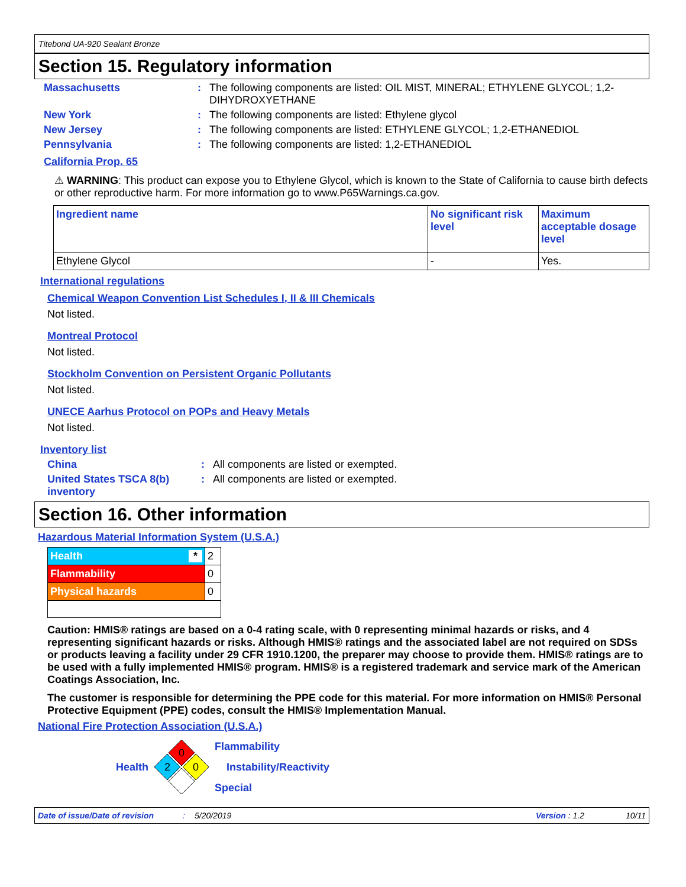Titebond UA-920 Sealant Bronze
Section 15. Regulatory information
Massachusetts: The following components are listed: OIL MIST, MINERAL; ETHYLENE GLYCOL; 1,2-DIHYDROXYETHANE
New York: The following components are listed: Ethylene glycol
New Jersey: The following components are listed: ETHYLENE GLYCOL; 1,2-ETHANEDIOL
Pennsylvania: The following components are listed: 1,2-ETHANEDIOL
California Prop. 65
⚠ WARNING: This product can expose you to Ethylene Glycol, which is known to the State of California to cause birth defects or other reproductive harm. For more information go to www.P65Warnings.ca.gov.
| Ingredient name | No significant risk level | Maximum acceptable dosage level |
| --- | --- | --- |
| Ethylene Glycol | - | Yes. |
International regulations
Chemical Weapon Convention List Schedules I, II & III Chemicals
Not listed.
Montreal Protocol
Not listed.
Stockholm Convention on Persistent Organic Pollutants
Not listed.
UNECE Aarhus Protocol on POPs and Heavy Metals
Not listed.
Inventory list
China: All components are listed or exempted.
United States TSCA 8(b) inventory: All components are listed or exempted.
Section 16. Other information
Hazardous Material Information System (U.S.A.)
| Health * | 2 |
| Flammability | 0 |
| Physical hazards | 0 |
Caution: HMIS® ratings are based on a 0-4 rating scale, with 0 representing minimal hazards or risks, and 4 representing significant hazards or risks. Although HMIS® ratings and the associated label are not required on SDSs or products leaving a facility under 29 CFR 1910.1200, the preparer may choose to provide them. HMIS® ratings are to be used with a fully implemented HMIS® program. HMIS® is a registered trademark and service mark of the American Coatings Association, Inc.
The customer is responsible for determining the PPE code for this material. For more information on HMIS® Personal Protective Equipment (PPE) codes, consult the HMIS® Implementation Manual.
National Fire Protection Association (U.S.A.)
Health
0
2
0
Flammability
Instability/Reactivity
Special
Date of issue/Date of revision: 5/20/2019 Version : 1.2 10/11